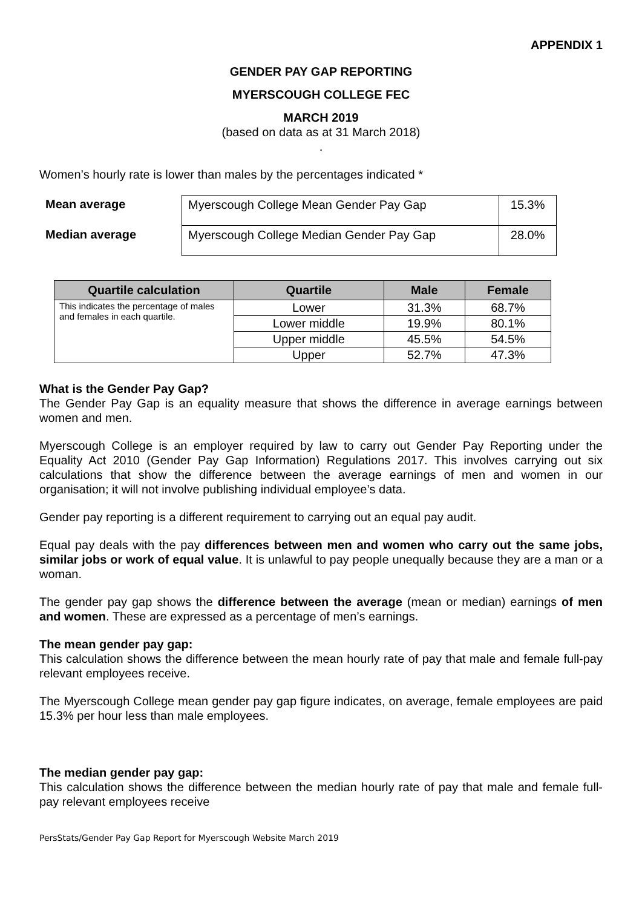APPENDIX 1
GENDER PAY GAP REPORTING
MYERSCOUGH COLLEGE FEC
MARCH 2019
(based on data as at 31 March 2018)
.
Women’s hourly rate is lower than males by the percentages indicated *
Mean average
Median average
| Myerscough College Mean Gender Pay Gap | 15.3% |
| Myerscough College Median Gender Pay Gap | 28.0% |
| Quartile calculation | Quartile | Male | Female |
| --- | --- | --- | --- |
| This indicates the percentage of males and females in each quartile. | Lower | 31.3% | 68.7% |
| | Lower middle | 19.9% | 80.1% |
| | Upper middle | 45.5% | 54.5% |
| | Upper | 52.7% | 47.3% |
What is the Gender Pay Gap?
The Gender Pay Gap is an equality measure that shows the difference in average earnings between women and men.
Myerscough College is an employer required by law to carry out Gender Pay Reporting under the Equality Act 2010 (Gender Pay Gap Information) Regulations 2017. This involves carrying out six calculations that show the difference between the average earnings of men and women in our organisation; it will not involve publishing individual employee’s data.
Gender pay reporting is a different requirement to carrying out an equal pay audit.
Equal pay deals with the pay differences between men and women who carry out the same jobs, similar jobs or work of equal value. It is unlawful to pay people unequally because they are a man or a woman.
The gender pay gap shows the difference between the average (mean or median) earnings of men and women. These are expressed as a percentage of men’s earnings.
The mean gender pay gap:
This calculation shows the difference between the mean hourly rate of pay that male and female full-pay relevant employees receive.
The Myerscough College mean gender pay gap figure indicates, on average, female employees are paid 15.3% per hour less than male employees.
The median gender pay gap:
This calculation shows the difference between the median hourly rate of pay that male and female full-pay relevant employees receive
PersStats/Gender Pay Gap Report for Myerscough Website March 2019